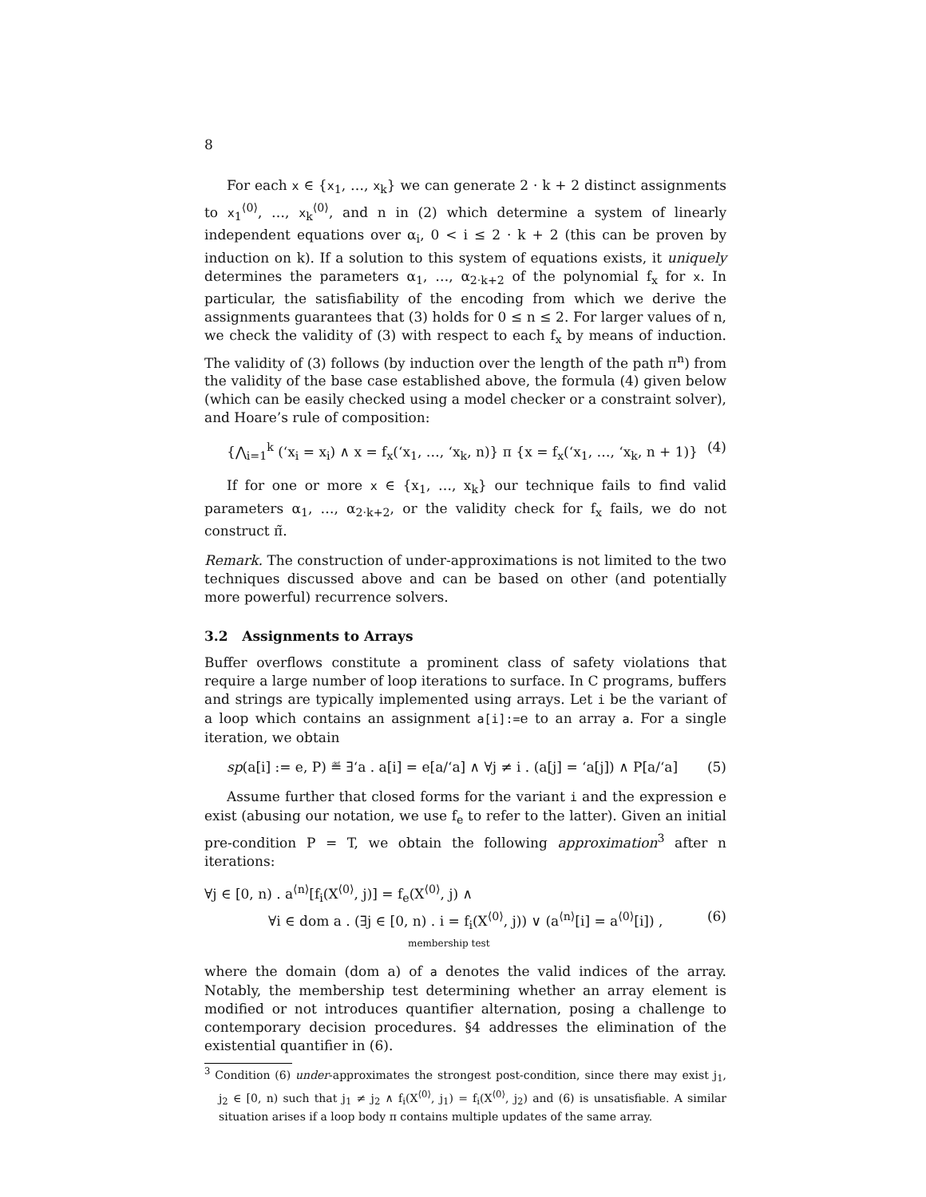8
For each x ∈ {x<sub>1</sub>, …, x<sub>k</sub>} we can generate 2 · k + 2 distinct assignments to x<sub>1</sub><sup>⟨0⟩</sup>, …, x<sub>k</sub><sup>⟨0⟩</sup>, and n in (2) which determine a system of linearly independent equations over α<sub>i</sub>, 0 < i ≤ 2 · k + 2 (this can be proven by induction on k). If a solution to this system of equations exists, it uniquely determines the parameters α<sub>1</sub>, …, α<sub>2·k+2</sub> of the polynomial f<sub>x</sub> for x. In particular, the satisfiability of the encoding from which we derive the assignments guarantees that (3) holds for 0 ≤ n ≤ 2. For larger values of n, we check the validity of (3) with respect to each f<sub>x</sub> by means of induction. The validity of (3) follows (by induction over the length of the path π<sup>n</sup>) from the validity of the base case established above, the formula (4) given below (which can be easily checked using a model checker or a constraint solver), and Hoare’s rule of composition:
{⋀<sub>i=1</sub><sup>k</sup> (‘x<sub>i</sub> = x<sub>i</sub>) ∧ x = f<sub>x</sub>(‘x<sub>1</sub>, …, ‘x<sub>k</sub>, n)} π {x = f<sub>x</sub>(‘x<sub>1</sub>, …, ‘x<sub>k</sub>, n + 1)} (4)
If for one or more x ∈ {x<sub>1</sub>, …, x<sub>k</sub>} our technique fails to find valid parameters α<sub>1</sub>, …, α<sub>2·k+2</sub>, or the validity check for f<sub>x</sub> fails, we do not construct π̃.
Remark. The construction of under-approximations is not limited to the two techniques discussed above and can be based on other (and potentially more powerful) recurrence solvers.
3.2 Assignments to Arrays
Buffer overflows constitute a prominent class of safety violations that require a large number of loop iterations to surface. In C programs, buffers and strings are typically implemented using arrays. Let i be the variant of a loop which contains an assignment a[i]:=e to an array a. For a single iteration, we obtain
sp(a[i] := e, P) ≝ ∃‘a . a[i] = e[a/‘a] ∧ ∀j ≠ i . (a[j] = ‘a[j]) ∧ P[a/‘a] (5)
Assume further that closed forms for the variant i and the expression e exist (abusing our notation, we use f<sub>e</sub> to refer to the latter). Given an initial pre-condition P = T, we obtain the following approximation<sup>3</sup> after n iterations:
∀j ∈ [0, n) . a<sup>⟨n⟩</sup>[f<sub>i</sub>(X<sup>⟨0⟩</sup>, j)] = f<sub>e</sub>(X<sup>⟨0⟩</sup>, j) ∧
∀i ∈ dom a . (∃j ∈ [0, n) . i = f<sub>i</sub>(X<sup>⟨0⟩</sup>, j)) ∨ (a<sup>⟨n⟩</sup>[i] = a<sup>⟨0⟩</sup>[i]) , (6)
membership test
where the domain (dom a) of a denotes the valid indices of the array. Notably, the membership test determining whether an array element is modified or not introduces quantifier alternation, posing a challenge to contemporary decision procedures. §4 addresses the elimination of the existential quantifier in (6).
<sup>3</sup> Condition (6) under-approximates the strongest post-condition, since there may exist j<sub>1</sub>, j<sub>2</sub> ∈ [0, n) such that j<sub>1</sub> ≠ j<sub>2</sub> ∧ f<sub>i</sub>(X<sup>⟨0⟩</sup>, j<sub>1</sub>) = f<sub>i</sub>(X<sup>⟨0⟩</sup>, j<sub>2</sub>) and (6) is unsatisfiable. A similar situation arises if a loop body π contains multiple updates of the same array.